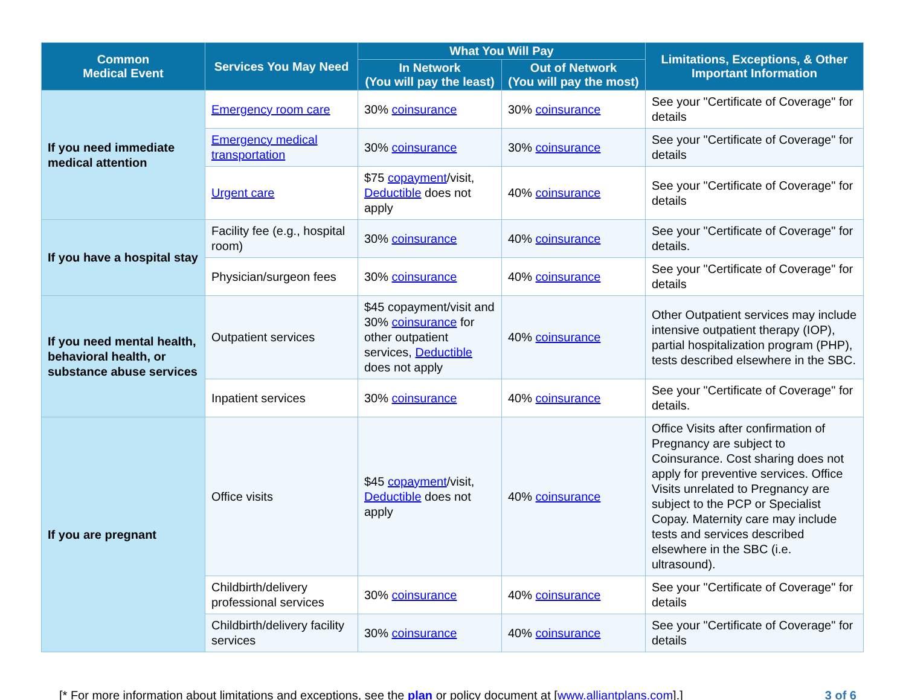| Common Medical Event | Services You May Need | What You Will Pay | | Limitations, Exceptions, & Other Important Information |
| --- | --- | --- | --- | --- |
| | | In Network (You will pay the least) | Out of Network (You will pay the most) | |
| If you need immediate medical attention | Emergency room care | 30% coinsurance | 30% coinsurance | See your "Certificate of Coverage" for details |
| | Emergency medical transportation | 30% coinsurance | 30% coinsurance | See your "Certificate of Coverage" for details |
| | Urgent care | $75 copayment /visit, Deductible does not apply | 40% coinsurance | See your "Certificate of Coverage" for details |
| If you have a hospital stay | Facility fee (e.g., hospital room) | 30% coinsurance | 40% coinsurance | See your "Certificate of Coverage" for details. |
| | Physician/surgeon fees | 30% coinsurance | 40% coinsurance | See your "Certificate of Coverage" for details |
| If you need mental health, behavioral health, or substance abuse services | Outpatient services | $45 copayment/visit and 30% coinsurance for other outpatient services, Deductible does not apply | 40% coinsurance | Other Outpatient services may include intensive outpatient therapy (IOP), partial hospitalization program (PHP), tests described elsewhere in the SBC. |
| | Inpatient services | 30% coinsurance | 40% coinsurance | See your "Certificate of Coverage" for details. |
| If you are pregnant | Office visits | $45 copayment /visit, Deductible does not apply | 40% coinsurance | Office Visits after confirmation of Pregnancy are subject to Coinsurance. Cost sharing does not apply for preventive services. Office Visits unrelated to Pregnancy are subject to the PCP or Specialist Copay. Maternity care may include tests and services described elsewhere in the SBC (i.e. ultrasound). |
| | Childbirth/delivery professional services | 30% coinsurance | 40% coinsurance | See your "Certificate of Coverage" for details |
| | Childbirth/delivery facility services | 30% coinsurance | 40% coinsurance | See your "Certificate of Coverage" for details |
[* For more information about limitations and exceptions, see the plan or policy document at [www.alliantplans.com].] 3 of 6